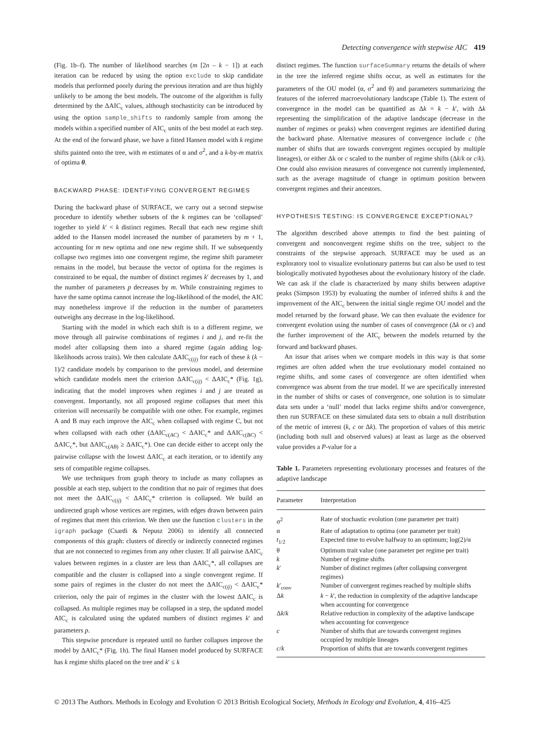Detecting convergence with stepwise AIC 419
(Fig. 1b–f). The number of likelihood searches (m [2n – k − 1]) at each iteration can be reduced by using the option exclude to skip candidate models that performed poorly during the previous iteration and are thus highly unlikely to be among the best models. The outcome of the algorithm is fully determined by the ΔAIC<sub>c</sub> values, although stochasticity can be introduced by using the option sample_shifts to randomly sample from among the models within a specified number of AIC<sub>c</sub> units of the best model at each step. At the end of the forward phase, we have a fitted Hansen model with k regime shifts painted onto the tree, with m estimates of α and σ<sup>2</sup>, and a k-by-m matrix of optima θ.
BACKWARD PHASE: IDENTIFYING CONVERGENT REGIMES
During the backward phase of SURFACE, we carry out a second stepwise procedure to identify whether subsets of the k regimes can be ‘collapsed’ together to yield k′ < k distinct regimes. Recall that each new regime shift added to the Hansen model increased the number of parameters by m + 1, accounting for m new optima and one new regime shift. If we subsequently collapse two regimes into one convergent regime, the regime shift parameter remains in the model, but because the vector of optima for the regimes is constrained to be equal, the number of distinct regimes k′ decreases by 1, and the number of parameters p decreases by m. While constraining regimes to have the same optima cannot increase the log-likelihood of the model, the AIC may nonetheless improve if the reduction in the number of parameters outweighs any decrease in the log-likelihood.
Starting with the model in which each shift is to a different regime, we move through all pairwise combinations of regimes i and j, and re-fit the model after collapsing them into a shared regime (again adding log-likelihoods across traits). We then calculate ΔAIC<sub>c(ij)</sub> for each of these k (k − 1)/2 candidate models by comparison to the previous model, and determine which candidate models meet the criterion ΔAIC<sub>c(ij)</sub> < ΔAIC<sub>c</sub>* (Fig. 1g), indicating that the model improves when regimes i and j are treated as convergent. Importantly, not all proposed regime collapses that meet this criterion will necessarily be compatible with one other. For example, regimes A and B may each improve the AIC<sub>c</sub> when collapsed with regime C, but not when collapsed with each other (ΔAIC<sub>c(AC)</sub> < ΔAIC<sub>c</sub>* and ΔAIC<sub>c(BC)</sub> < ΔAIC<sub>c</sub>*, but ΔAIC<sub>c(AB)</sub> ≥ ΔAIC<sub>c</sub>*). One can decide either to accept only the pairwise collapse with the lowest ΔAIC<sub>c</sub> at each iteration, or to identify any sets of compatible regime collapses.
We use techniques from graph theory to include as many collapses as possible at each step, subject to the condition that no pair of regimes that does not meet the ΔAIC<sub>c(ij)</sub> < ΔAIC<sub>c</sub>* criterion is collapsed. We build an undirected graph whose vertices are regimes, with edges drawn between pairs of regimes that meet this criterion. We then use the function clusters in the igraph package (Csardi & Nepusz 2006) to identify all connected components of this graph: clusters of directly or indirectly connected regimes that are not connected to regimes from any other cluster. If all pairwise ΔAIC<sub>c</sub> values between regimes in a cluster are less than ΔAIC<sub>c</sub>*, all collapses are compatible and the cluster is collapsed into a single convergent regime. If some pairs of regimes in the cluster do not meet the ΔAIC<sub>c(ij)</sub> < ΔAIC<sub>c</sub>* criterion, only the pair of regimes in the cluster with the lowest ΔAIC<sub>c</sub> is collapsed. As multiple regimes may be collapsed in a step, the updated model AIC<sub>c</sub> is calculated using the updated numbers of distinct regimes k′ and parameters p.
This stepwise procedure is repeated until no further collapses improve the model by ΔAIC<sub>c</sub>* (Fig. 1h). The final Hansen model produced by SURFACE has k regime shifts placed on the tree and k′ ≤ k
distinct regimes. The function surfaceSummary returns the details of where in the tree the inferred regime shifts occur, as well as estimates for the parameters of the OU model (α, σ<sup>2</sup> and θ) and parameters summarizing the features of the inferred macroevolutionary landscape (Table 1). The extent of convergence in the model can be quantified as Δk = k − k′, with Δk representing the simplification of the adaptive landscape (decrease in the number of regimes or peaks) when convergent regimes are identified during the backward phase. Alternative measures of convergence include c (the number of shifts that are towards convergent regimes occupied by multiple lineages), or either Δk or c scaled to the number of regime shifts (Δk/k or c/k). One could also envision measures of convergence not currently implemented, such as the average magnitude of change in optimum position between convergent regimes and their ancestors.
HYPOTHESIS TESTING: IS CONVERGENCE EXCEPTIONAL?
The algorithm described above attempts to find the best painting of convergent and nonconvergent regime shifts on the tree, subject to the constraints of the stepwise approach. SURFACE may be used as an exploratory tool to visualize evolutionary patterns but can also be used to test biologically motivated hypotheses about the evolutionary history of the clade. We can ask if the clade is characterized by many shifts between adaptive peaks (Simpson 1953) by evaluating the number of inferred shifts k and the improvement of the AIC<sub>c</sub> between the initial single regime OU model and the model returned by the forward phase. We can then evaluate the evidence for convergent evolution using the number of cases of convergence (Δk or c) and the further improvement of the AIC<sub>c</sub> between the models returned by the forward and backward phases.
An issue that arises when we compare models in this way is that some regimes are often added when the true evolutionary model contained no regime shifts, and some cases of convergence are often identified when convergence was absent from the true model. If we are specifically interested in the number of shifts or cases of convergence, one solution is to simulate data sets under a ‘null’ model that lacks regime shifts and/or convergence, then run SURFACE on these simulated data sets to obtain a null distribution of the metric of interest (k, c or Δk). The proportion of values of this metric (including both null and observed values) at least as large as the observed value provides a P-value for a
Table 1. Parameters representing evolutionary processes and features of the adaptive landscape
| Parameter | Interpretation |
| --- | --- |
| σ<sup>2</sup> | Rate of stochastic evolution (one parameter per trait) |
| α | Rate of adaptation to optima (one parameter per trait) |
| t<sub>1/2</sub> | Expected time to evolve halfway to an optimum; log(2)/α |
| θ | Optimum trait value (one parameter per regime per trait) |
| k | Number of regime shifts |
| k ′ | Number of distinct regimes (after collapsing convergent regimes) |
| k ′<sub>conv</sub> | Number of convergent regimes reached by multiple shifts |
| Δ k | k − k ′, the reduction in complexity of the adaptive landscape when accounting for convergence |
| Δ k / k | Relative reduction in complexity of the adaptive landscape when accounting for convergence |
| c | Number of shifts that are towards convergent regimes occupied by multiple lineages |
| c / k | Proportion of shifts that are towards convergent regimes |
© 2013 The Authors. Methods in Ecology and Evolution © 2013 British Ecological Society, Methods in Ecology and Evolution, 4, 416–425